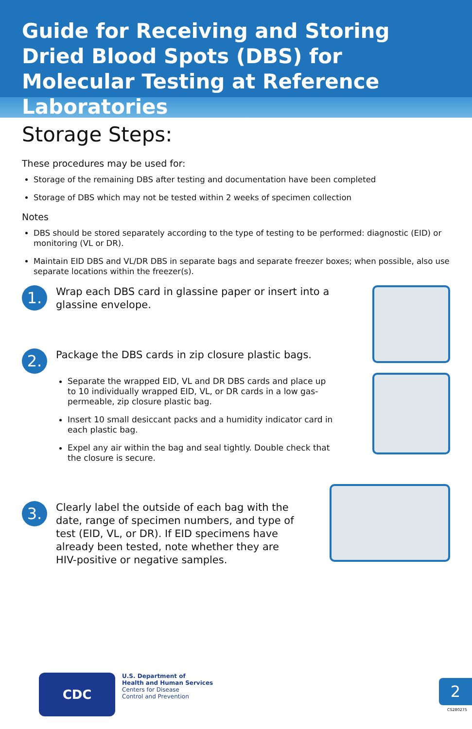Guide for Receiving and Storing Dried Blood Spots (DBS) for Molecular Testing at Reference Laboratories
Storage Steps:
These procedures may be used for:
Storage of the remaining DBS after testing and documentation have been completed
Storage of DBS which may not be tested within 2 weeks of specimen collection
Notes
DBS should be stored separately according to the type of testing to be performed: diagnostic (EID) or monitoring (VL or DR).
Maintain EID DBS and VL/DR DBS in separate bags and separate freezer boxes; when possible, also use separate locations within the freezer(s).
1.
Wrap each DBS card in glassine paper or insert into a glassine envelope.
2.
Package the DBS cards in zip closure plastic bags.
Separate the wrapped EID, VL and DR DBS cards and place up to 10 individually wrapped EID, VL, or DR cards in a low gas-permeable, zip closure plastic bag.
Insert 10 small desiccant packs and a humidity indicator card in each plastic bag.
Expel any air within the bag and seal tightly. Double check that the closure is secure.
3.
Clearly label the outside of each bag with the date, range of specimen numbers, and type of test (EID, VL, or DR). If EID specimens have already been tested, note whether they are HIV-positive or negative samples.
CDC
U.S. Department of
Health and Human Services
Centers for Disease
Control and Prevention
2
CS280275